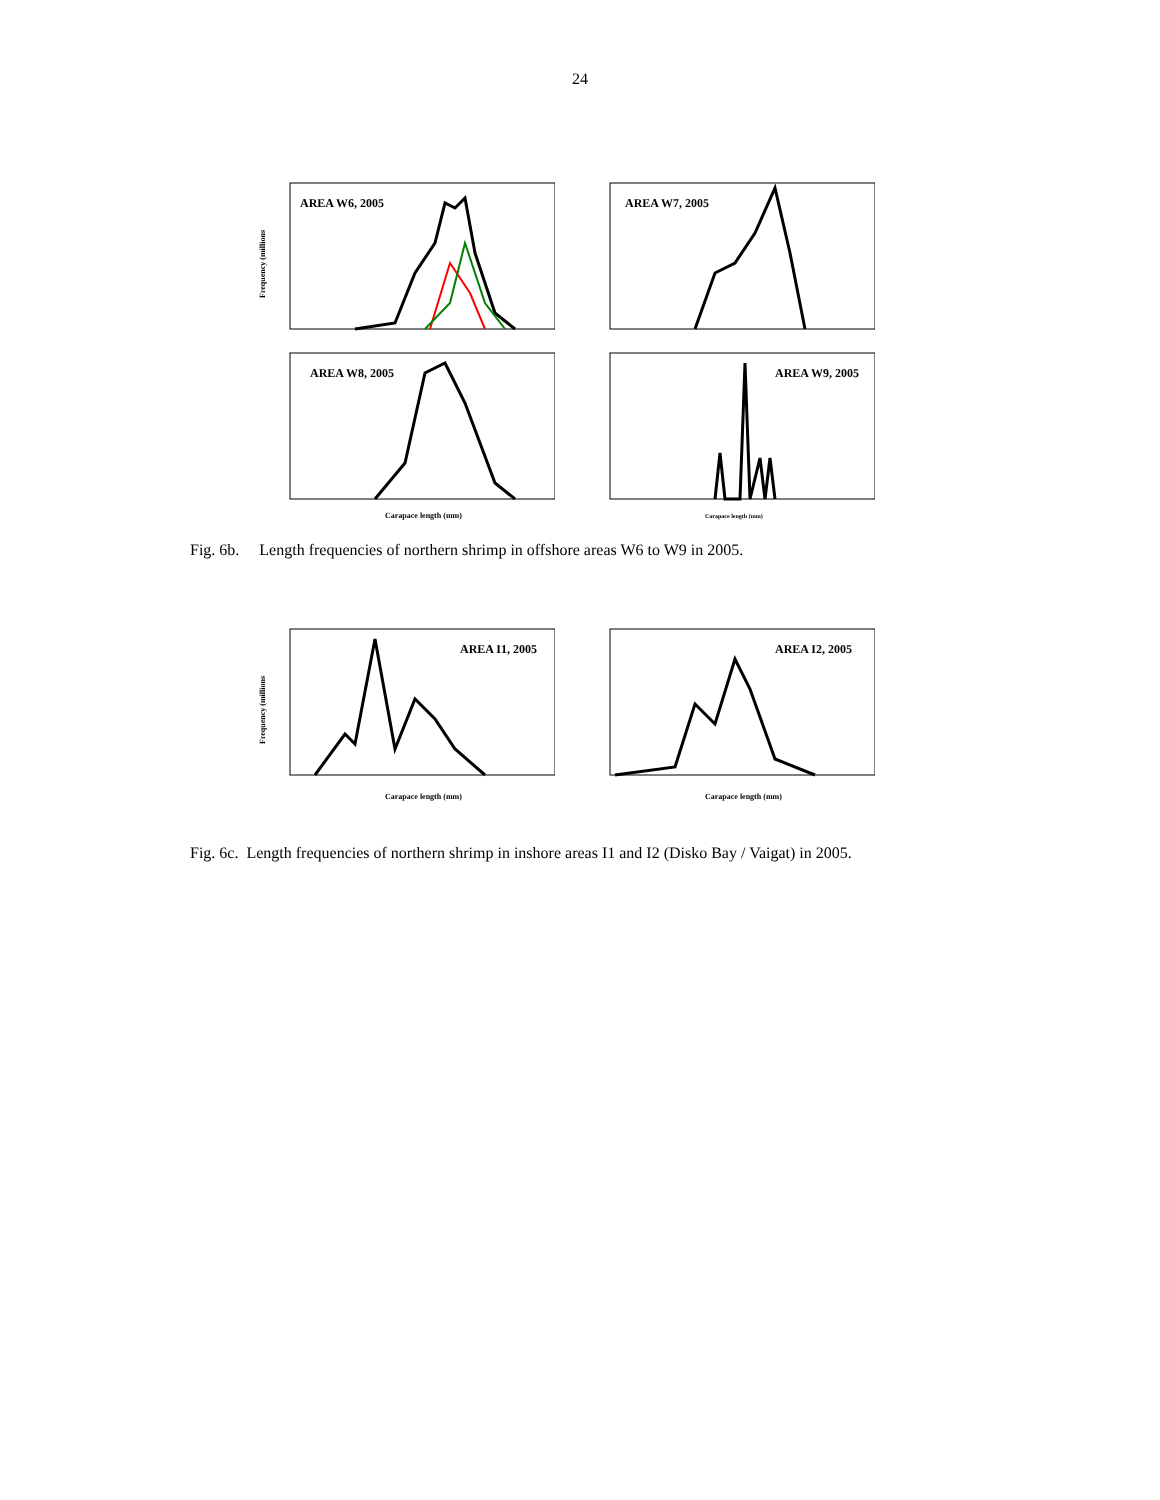24
AREA W6, 2005
Frequency (millions
AREA W7, 2005
AREA W8, 2005
Carapace length (mm)
AREA W9, 2005
Carapace length (mm)
Fig. 6b. Length frequencies of northern shrimp in offshore areas W6 to W9 in 2005.
AREA I1, 2005
Carapace length (mm)
Frequency (millions
AREA I2, 2005
Carapace length (mm)
Fig. 6c. Length frequencies of northern shrimp in inshore areas I1 and I2 (Disko Bay / Vaigat) in 2005.